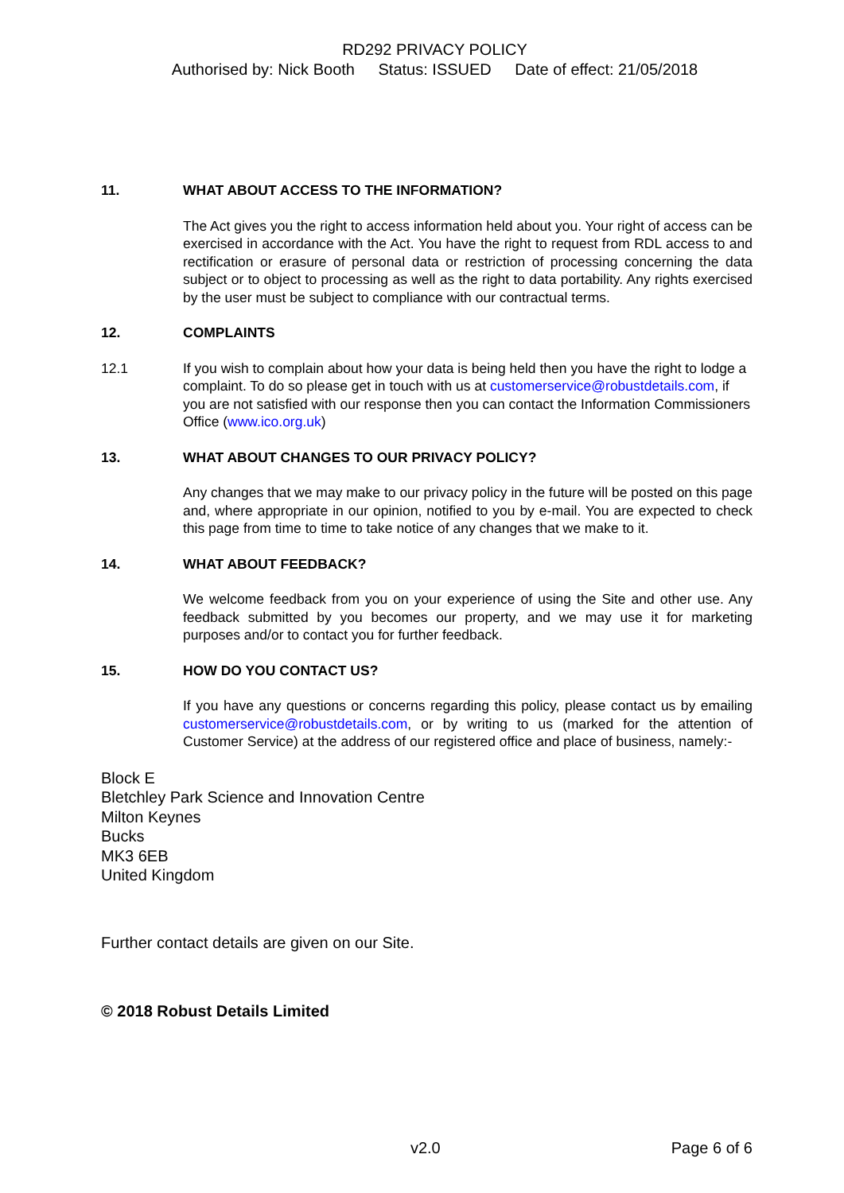RD292 PRIVACY POLICY
Authorised by: Nick Booth Status: ISSUED Date of effect: 21/05/2018
11. WHAT ABOUT ACCESS TO THE INFORMATION?
The Act gives you the right to access information held about you. Your right of access can be exercised in accordance with the Act. You have the right to request from RDL access to and rectification or erasure of personal data or restriction of processing concerning the data subject or to object to processing as well as the right to data portability. Any rights exercised by the user must be subject to compliance with our contractual terms.
12. COMPLAINTS
12.1 If you wish to complain about how your data is being held then you have the right to lodge a complaint. To do so please get in touch with us at customerservice@robustdetails.com, if you are not satisfied with our response then you can contact the Information Commissioners Office (www.ico.org.uk)
13. WHAT ABOUT CHANGES TO OUR PRIVACY POLICY?
Any changes that we may make to our privacy policy in the future will be posted on this page and, where appropriate in our opinion, notified to you by e-mail. You are expected to check this page from time to time to take notice of any changes that we make to it.
14. WHAT ABOUT FEEDBACK?
We welcome feedback from you on your experience of using the Site and other use. Any feedback submitted by you becomes our property, and we may use it for marketing purposes and/or to contact you for further feedback.
15. HOW DO YOU CONTACT US?
If you have any questions or concerns regarding this policy, please contact us by emailing customerservice@robustdetails.com, or by writing to us (marked for the attention of Customer Service) at the address of our registered office and place of business, namely:-
Block E
Bletchley Park Science and Innovation Centre
Milton Keynes
Bucks
MK3 6EB
United Kingdom
Further contact details are given on our Site.
© 2018 Robust Details Limited
v2.0 Page 6 of 6